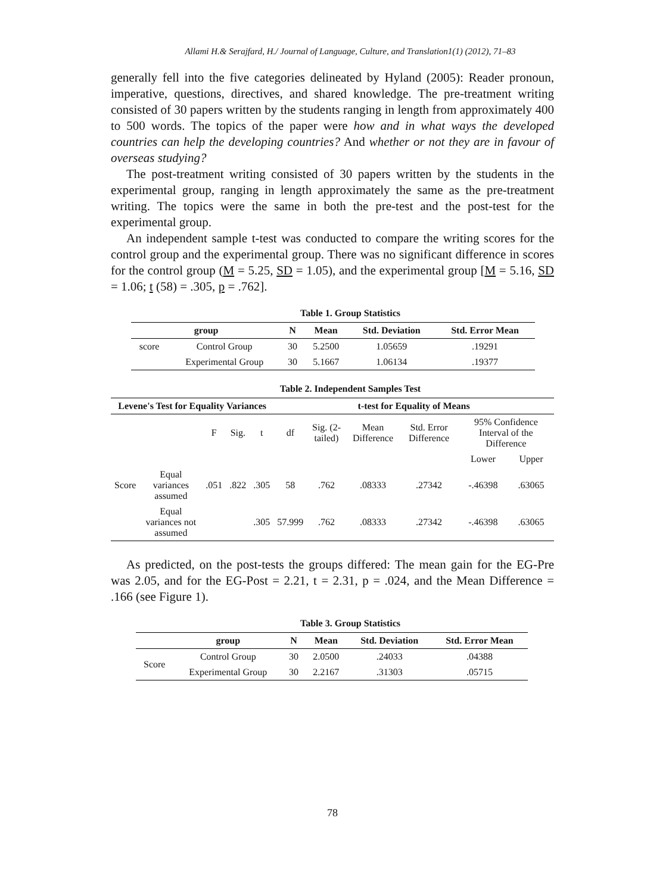Allami H.& Serajfard, H./ Journal of Language, Culture, and Translation1(1) (2012), 71–83
generally fell into the five categories delineated by Hyland (2005): Reader pronoun, imperative, questions, directives, and shared knowledge. The pre-treatment writing consisted of 30 papers written by the students ranging in length from approximately 400 to 500 words. The topics of the paper were how and in what ways the developed countries can help the developing countries? And whether or not they are in favour of overseas studying?
The post-treatment writing consisted of 30 papers written by the students in the experimental group, ranging in length approximately the same as the pre-treatment writing. The topics were the same in both the pre-test and the post-test for the experimental group.
An independent sample t-test was conducted to compare the writing scores for the control group and the experimental group. There was no significant difference in scores for the control group (M = 5.25, SD = 1.05), and the experimental group [M = 5.16, SD = 1.06; t (58) = .305, p = .762].
Table 1. Group Statistics
| group | | N | Mean | Std. Deviation | Std. Error Mean |
| --- | --- | --- | --- | --- | --- |
| score | Control Group | 30 | 5.2500 | 1.05659 | .19291 |
| | Experimental Group | 30 | 5.1667 | 1.06134 | .19377 |
Table 2. Independent Samples Test
| Levene's Test for Equality Variances | | | | | t-test for Equality of Means | | | | | |
| --- | --- | --- | --- | --- | --- | --- | --- | --- | --- | --- |
| | | F | Sig. | t | df | Sig. (2-tailed) | Mean Difference | Std. Error Difference | 95% Confidence Interval of the Difference | |
| | | | | | | | | | Lower | Upper |
| Score | Equal variances assumed | .051 | .822 | .305 | 58 | .762 | .08333 | .27342 | -.46398 | .63065 |
| | Equal variances not assumed | | | .305 | 57.999 | .762 | .08333 | .27342 | -.46398 | .63065 |
As predicted, on the post-tests the groups differed: The mean gain for the EG-Pre was 2.05, and for the EG-Post = 2.21, t = 2.31, p = .024, and the Mean Difference = .166 (see Figure 1).
Table 3. Group Statistics
| | group | N | Mean | Std. Deviation | Std. Error Mean |
| --- | --- | --- | --- | --- | --- |
| Score | Control Group | 30 | 2.0500 | .24033 | .04388 |
| | Experimental Group | 30 | 2.2167 | .31303 | .05715 |
78